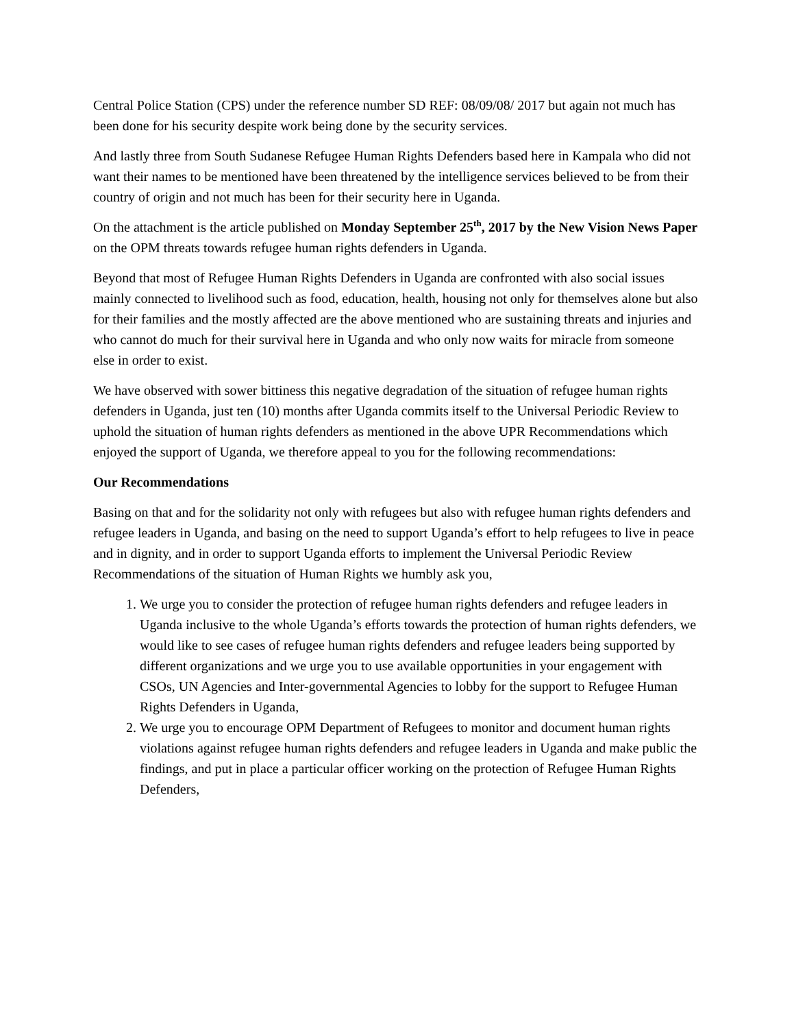Central Police Station (CPS) under the reference number SD REF: 08/09/08/ 2017 but again not much has been done for his security despite work being done by the security services.
And lastly three from South Sudanese Refugee Human Rights Defenders based here in Kampala who did not want their names to be mentioned have been threatened by the intelligence services believed to be from their country of origin and not much has been for their security here in Uganda.
On the attachment is the article published on Monday September 25<sup>th</sup>, 2017 by the New Vision News Paper on the OPM threats towards refugee human rights defenders in Uganda.
Beyond that most of Refugee Human Rights Defenders in Uganda are confronted with also social issues mainly connected to livelihood such as food, education, health, housing not only for themselves alone but also for their families and the mostly affected are the above mentioned who are sustaining threats and injuries and who cannot do much for their survival here in Uganda and who only now waits for miracle from someone else in order to exist.
We have observed with sower bittiness this negative degradation of the situation of refugee human rights defenders in Uganda, just ten (10) months after Uganda commits itself to the Universal Periodic Review to uphold the situation of human rights defenders as mentioned in the above UPR Recommendations which enjoyed the support of Uganda, we therefore appeal to you for the following recommendations:
Our Recommendations
Basing on that and for the solidarity not only with refugees but also with refugee human rights defenders and refugee leaders in Uganda, and basing on the need to support Uganda’s effort to help refugees to live in peace and in dignity, and in order to support Uganda efforts to implement the Universal Periodic Review Recommendations of the situation of Human Rights we humbly ask you,
1. We urge you to consider the protection of refugee human rights defenders and refugee leaders in Uganda inclusive to the whole Uganda’s efforts towards the protection of human rights defenders, we would like to see cases of refugee human rights defenders and refugee leaders being supported by different organizations and we urge you to use available opportunities in your engagement with CSOs, UN Agencies and Inter-governmental Agencies to lobby for the support to Refugee Human Rights Defenders in Uganda,
2. We urge you to encourage OPM Department of Refugees to monitor and document human rights violations against refugee human rights defenders and refugee leaders in Uganda and make public the findings, and put in place a particular officer working on the protection of Refugee Human Rights Defenders,